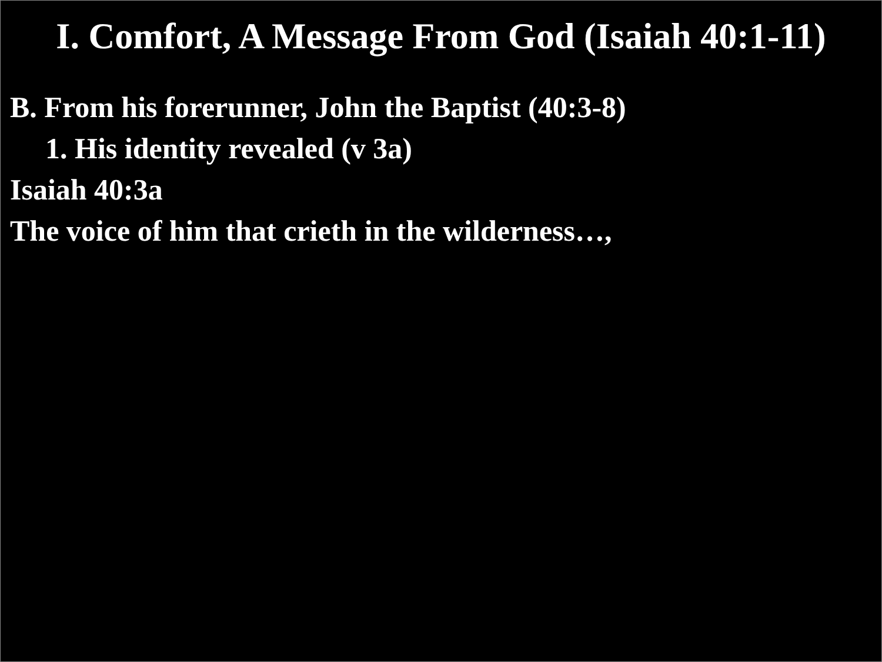I. Comfort, A Message From God (Isaiah 40:1-11)
B. From his forerunner, John the Baptist (40:3-8)
1. His identity revealed (v 3a)
Isaiah 40:3a
The voice of him that crieth in the wilderness…,